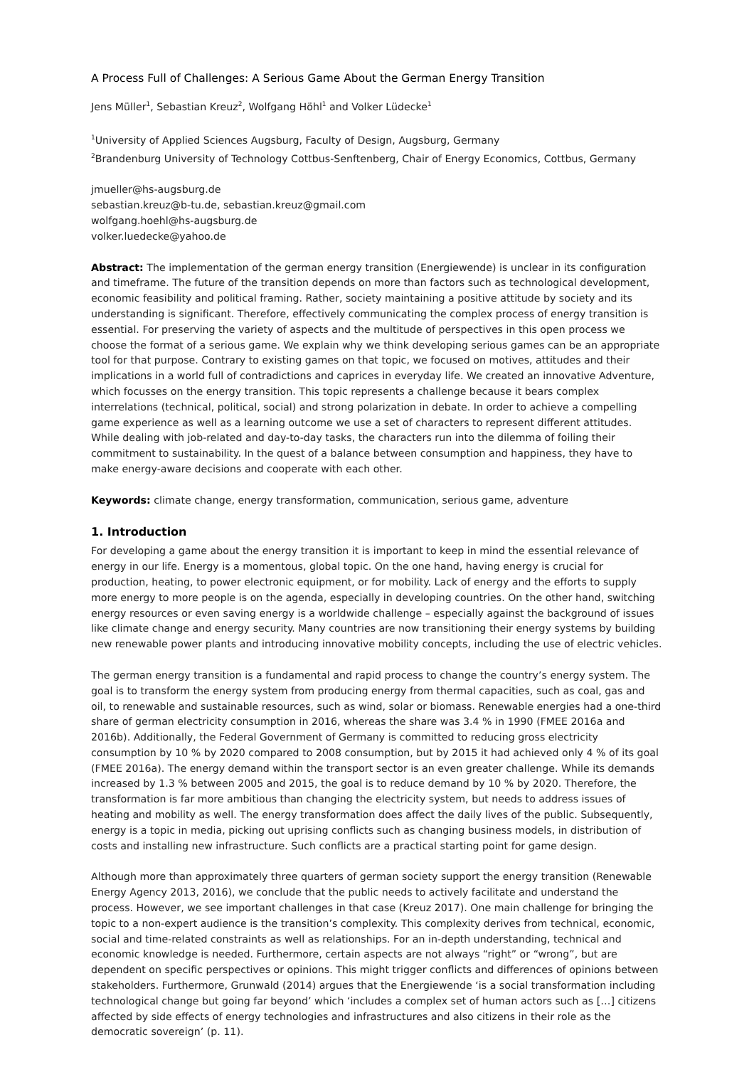A Process Full of Challenges: A Serious Game About the German Energy Transition
Jens Müller<sup>1</sup>, Sebastian Kreuz<sup>2</sup>, Wolfgang Höhl<sup>1</sup> and Volker Lüdecke<sup>1</sup>
<sup>1</sup> University of Applied Sciences Augsburg, Faculty of Design, Augsburg, Germany
<sup>2</sup> Brandenburg University of Technology Cottbus-Senftenberg, Chair of Energy Economics, Cottbus, Germany
jmueller@hs-augsburg.de
sebastian.kreuz@b-tu.de, sebastian.kreuz@gmail.com
wolfgang.hoehl@hs-augsburg.de
volker.luedecke@yahoo.de
Abstract: The implementation of the german energy transition (Energiewende) is unclear in its configuration and timeframe. The future of the transition depends on more than factors such as technological development, economic feasibility and political framing. Rather, society maintaining a positive attitude by society and its understanding is significant. Therefore, effectively communicating the complex process of energy transition is essential. For preserving the variety of aspects and the multitude of perspectives in this open process we choose the format of a serious game. We explain why we think developing serious games can be an appropriate tool for that purpose. Contrary to existing games on that topic, we focused on motives, attitudes and their implications in a world full of contradictions and caprices in everyday life. We created an innovative Adventure, which focusses on the energy transition. This topic represents a challenge because it bears complex interrelations (technical, political, social) and strong polarization in debate. In order to achieve a compelling game experience as well as a learning outcome we use a set of characters to represent different attitudes. While dealing with job-related and day-to-day tasks, the characters run into the dilemma of foiling their commitment to sustainability. In the quest of a balance between consumption and happiness, they have to make energy-aware decisions and cooperate with each other.
Keywords: climate change, energy transformation, communication, serious game, adventure
1. Introduction
For developing a game about the energy transition it is important to keep in mind the essential relevance of energy in our life. Energy is a momentous, global topic. On the one hand, having energy is crucial for production, heating, to power electronic equipment, or for mobility. Lack of energy and the efforts to supply more energy to more people is on the agenda, especially in developing countries. On the other hand, switching energy resources or even saving energy is a worldwide challenge – especially against the background of issues like climate change and energy security. Many countries are now transitioning their energy systems by building new renewable power plants and introducing innovative mobility concepts, including the use of electric vehicles.
The german energy transition is a fundamental and rapid process to change the country’s energy system. The goal is to transform the energy system from producing energy from thermal capacities, such as coal, gas and oil, to renewable and sustainable resources, such as wind, solar or biomass. Renewable energies had a one-third share of german electricity consumption in 2016, whereas the share was 3.4 % in 1990 (FMEE 2016a and 2016b). Additionally, the Federal Government of Germany is committed to reducing gross electricity consumption by 10 % by 2020 compared to 2008 consumption, but by 2015 it had achieved only 4 % of its goal (FMEE 2016a). The energy demand within the transport sector is an even greater challenge. While its demands increased by 1.3 % between 2005 and 2015, the goal is to reduce demand by 10 % by 2020. Therefore, the transformation is far more ambitious than changing the electricity system, but needs to address issues of heating and mobility as well. The energy transformation does affect the daily lives of the public. Subsequently, energy is a topic in media, picking out uprising conflicts such as changing business models, in distribution of costs and installing new infrastructure. Such conflicts are a practical starting point for game design.
Although more than approximately three quarters of german society support the energy transition (Renewable Energy Agency 2013, 2016), we conclude that the public needs to actively facilitate and understand the process. However, we see important challenges in that case (Kreuz 2017). One main challenge for bringing the topic to a non-expert audience is the transition’s complexity. This complexity derives from technical, economic, social and time-related constraints as well as relationships. For an in-depth understanding, technical and economic knowledge is needed. Furthermore, certain aspects are not always “right” or “wrong”, but are dependent on specific perspectives or opinions. This might trigger conflicts and differences of opinions between stakeholders. Furthermore, Grunwald (2014) argues that the Energiewende ‘is a social transformation including technological change but going far beyond’ which ‘includes a complex set of human actors such as […] citizens affected by side effects of energy technologies and infrastructures and also citizens in their role as the democratic sovereign’ (p. 11).